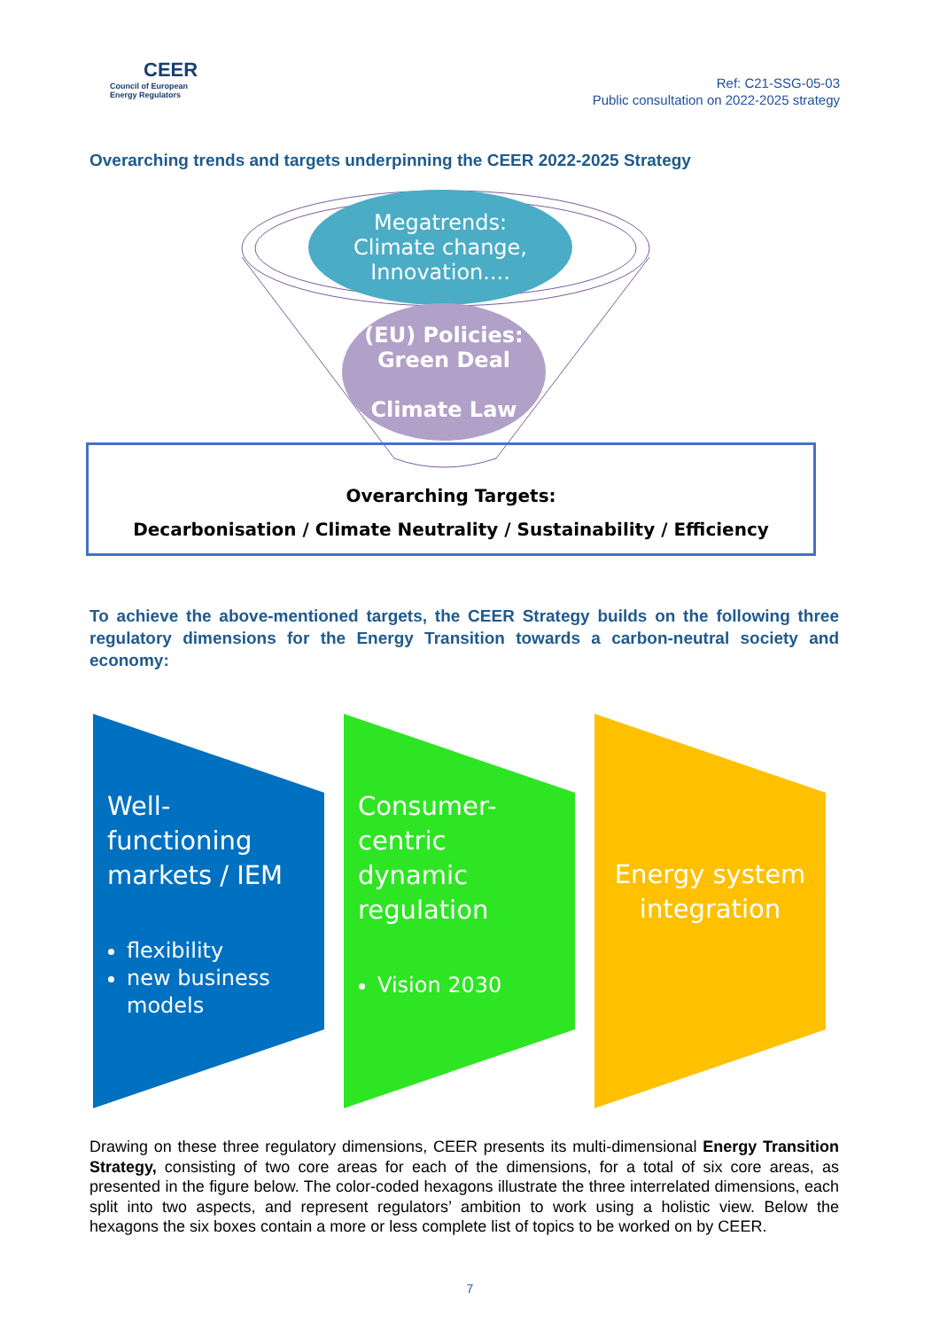CEER
Council of European
Energy Regulators
Ref: C21-SSG-05-03
Public consultation on 2022-2025 strategy
Overarching trends and targets underpinning the CEER 2022-2025 Strategy
Megatrends:
Climate change,
Innovation....
(EU) Policies:
Green Deal
Climate Law
Overarching Targets:
Decarbonisation / Climate Neutrality / Sustainability / Efficiency
To achieve the above-mentioned targets, the CEER Strategy builds on the following three regulatory dimensions for the Energy Transition towards a carbon-neutral society and economy:
Well-functioning markets / IEM
flexibility
new business models
Consumer-centric dynamic regulation
Vision 2030
Energy system integration
Drawing on these three regulatory dimensions, CEER presents its multi-dimensional Energy Transition Strategy, consisting of two core areas for each of the dimensions, for a total of six core areas, as presented in the figure below. The color-coded hexagons illustrate the three interrelated dimensions, each split into two aspects, and represent regulators’ ambition to work using a holistic view. Below the hexagons the six boxes contain a more or less complete list of topics to be worked on by CEER.
7